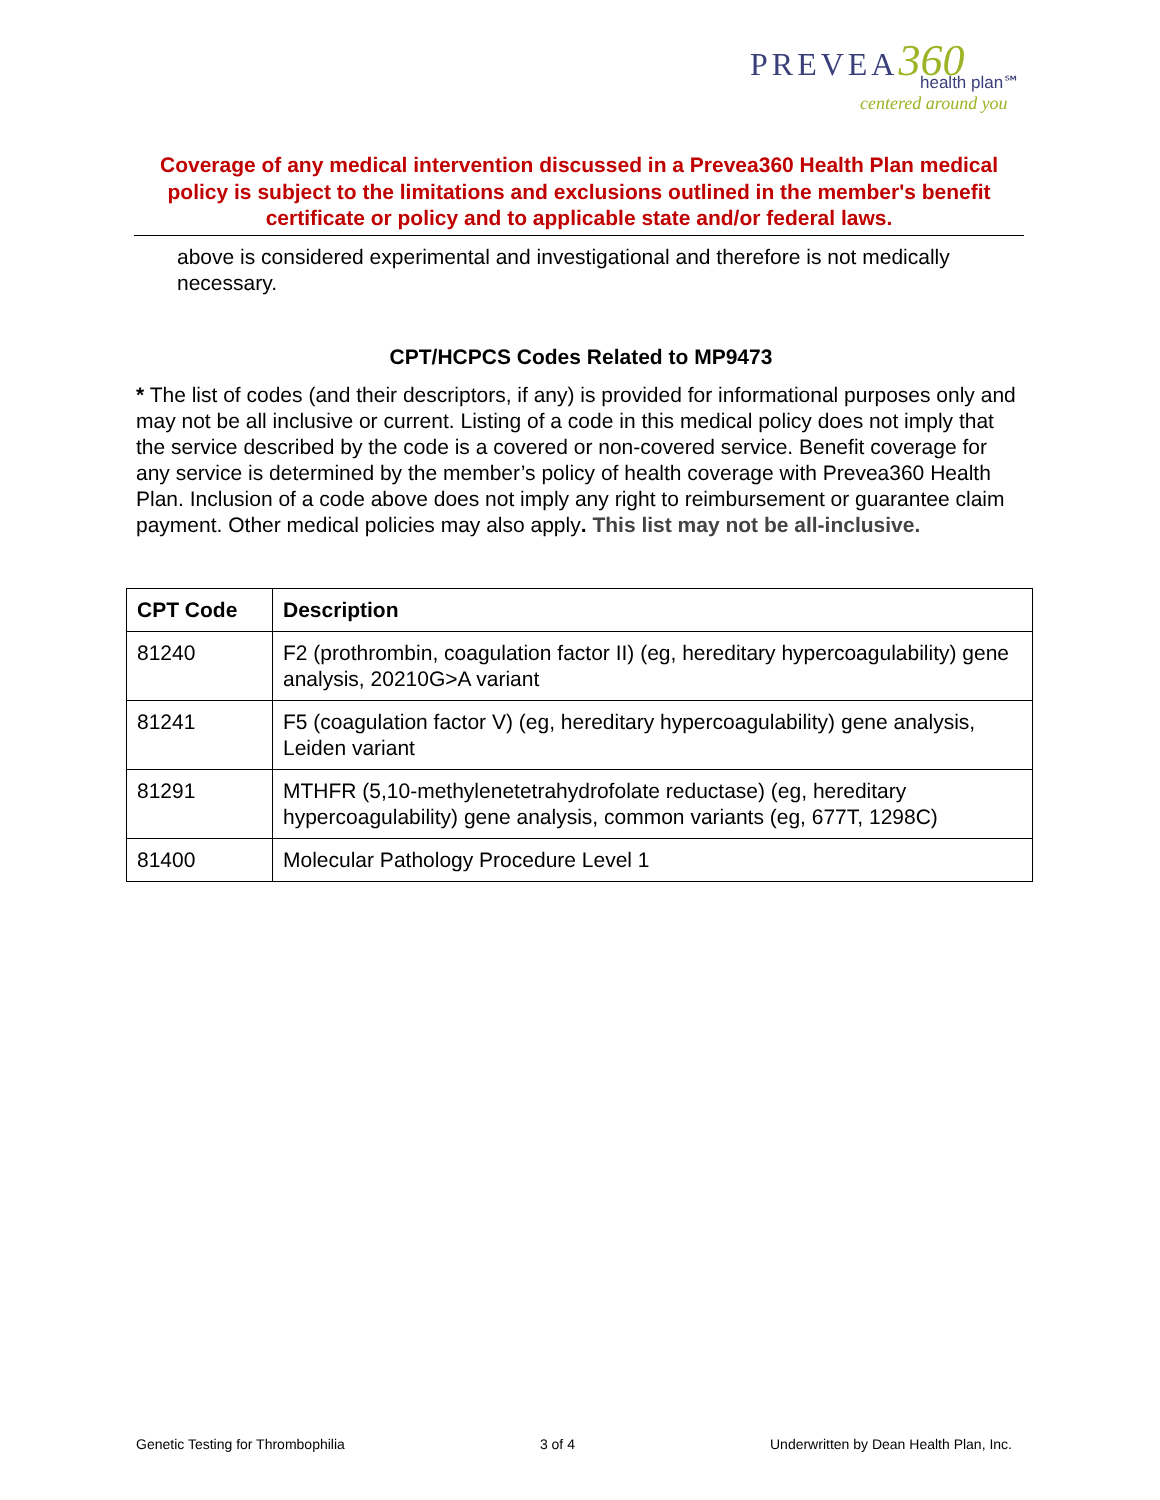PREVEA 360
health plan℠
centered around you
Coverage of any medical intervention discussed in a Prevea360 Health Plan medical policy is subject to the limitations and exclusions outlined in the member's benefit certificate or policy and to applicable state and/or federal laws.
above is considered experimental and investigational and therefore is not medically necessary.
CPT/HCPCS Codes Related to MP9473
* The list of codes (and their descriptors, if any) is provided for informational purposes only and may not be all inclusive or current. Listing of a code in this medical policy does not imply that the service described by the code is a covered or non-covered service. Benefit coverage for any service is determined by the member’s policy of health coverage with Prevea360 Health Plan. Inclusion of a code above does not imply any right to reimbursement or guarantee claim payment. Other medical policies may also apply. This list may not be all-inclusive.
| CPT Code | Description |
| --- | --- |
| 81240 | F2 (prothrombin, coagulation factor II) (eg, hereditary hypercoagulability) gene analysis, 20210G>A variant |
| 81241 | F5 (coagulation factor V) (eg, hereditary hypercoagulability) gene analysis, Leiden variant |
| 81291 | MTHFR (5,10-methylenetetrahydrofolate reductase) (eg, hereditary hypercoagulability) gene analysis, common variants (eg, 677T, 1298C) |
| 81400 | Molecular Pathology Procedure Level 1 |
Genetic Testing for Thrombophilia 3 of 4 Underwritten by Dean Health Plan, Inc.